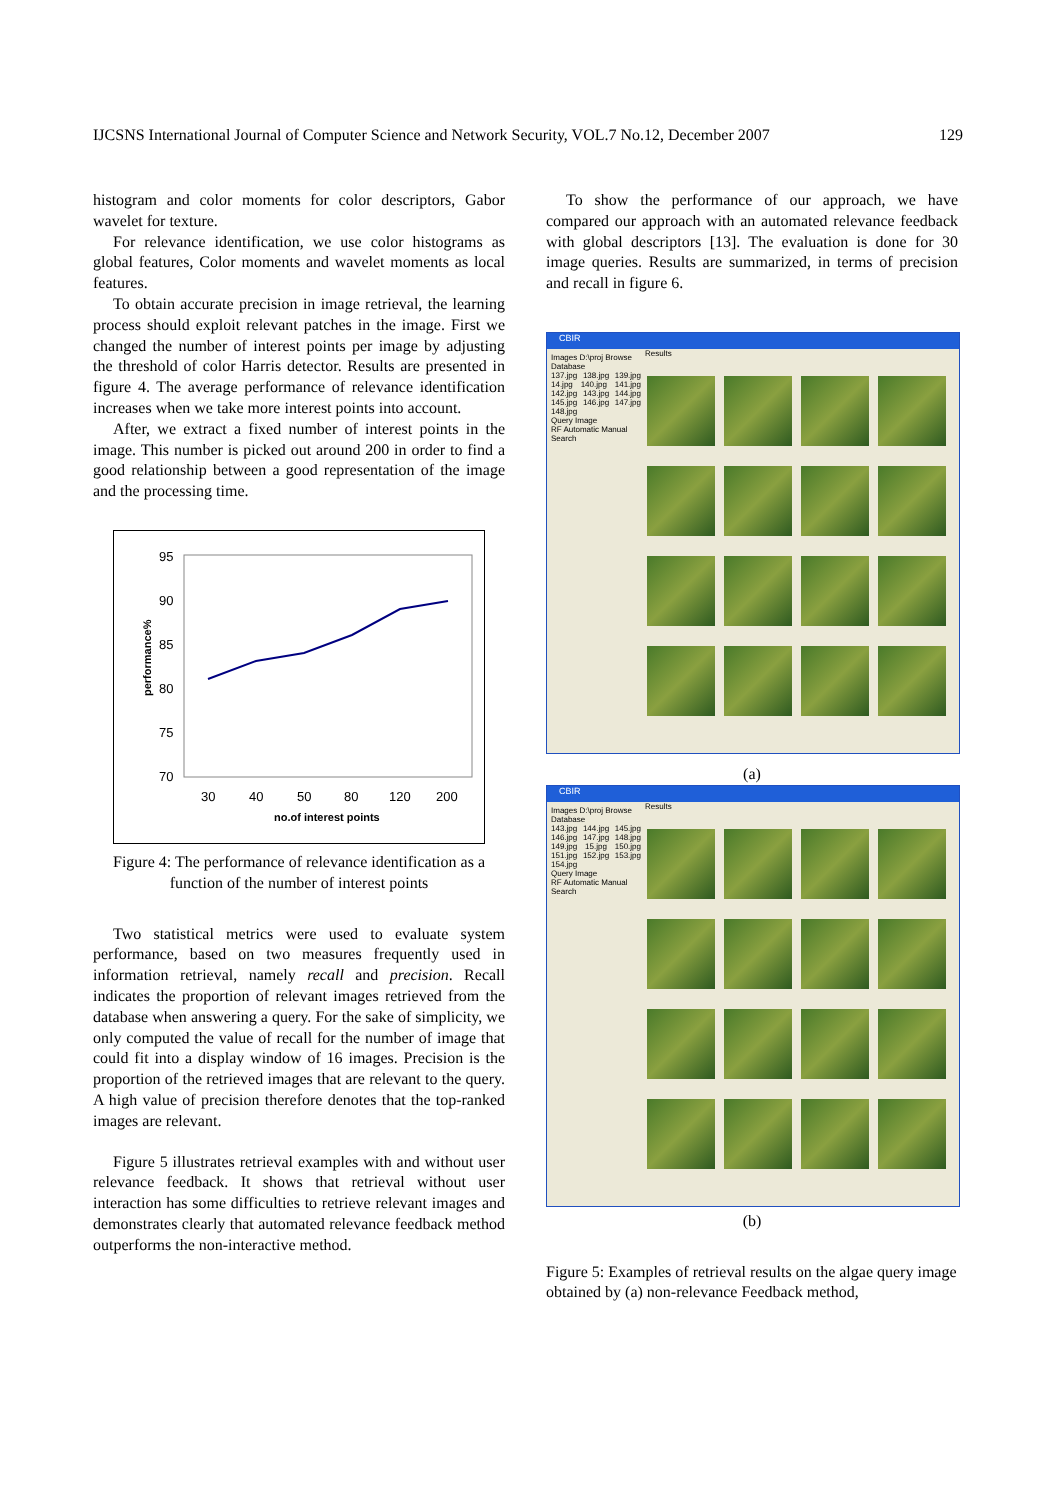IJCSNS International Journal of Computer Science and Network Security, VOL.7 No.12, December 2007 129
histogram and color moments for color descriptors, Gabor wavelet for texture.
For relevance identification, we use color histograms as global features, Color moments and wavelet moments as local features.
To obtain accurate precision in image retrieval, the learning process should exploit relevant patches in the image. First we changed the number of interest points per image by adjusting the threshold of color Harris detector. Results are presented in figure 4. The average performance of relevance identification increases when we take more interest points into account.
After, we extract a fixed number of interest points in the image. This number is picked out around 200 in order to find a good relationship between a good representation of the image and the processing time.
95
90
85
80
75
70
30
40
50
80
120
200
no.of interest points
performance%
Figure 4: The performance of relevance identification as a function of the number of interest points
Two statistical metrics were used to evaluate system performance, based on two measures frequently used in information retrieval, namely recall and precision. Recall indicates the proportion of relevant images retrieved from the database when answering a query. For the sake of simplicity, we only computed the value of recall for the number of image that could fit into a display window of 16 images. Precision is the proportion of the retrieved images that are relevant to the query. A high value of precision therefore denotes that the top-ranked images are relevant.
Figure 5 illustrates retrieval examples with and without user relevance feedback. It shows that retrieval without user interaction has some difficulties to retrieve relevant images and demonstrates clearly that automated relevance feedback method outperforms the non-interactive method.
To show the performance of our approach, we have compared our approach with an automated relevance feedback with global descriptors [13]. The evaluation is done for 30 image queries. Results are summarized, in terms of precision and recall in figure 6.
CBIR
Images D:\proj Browse
Database
137.jpg 138.jpg 139.jpg 14.jpg 140.jpg 141.jpg 142.jpg 143.jpg 144.jpg 145.jpg 146.jpg 147.jpg 148.jpg
Query Image
RF Automatic Manual
Search
Results
(a)
CBIR
Images D:\proj Browse
Database
143.jpg 144.jpg 145.jpg 146.jpg 147.jpg 148.jpg 149.jpg 15.jpg 150.jpg 151.jpg 152.jpg 153.jpg 154.jpg
Query Image
RF Automatic Manual
Search
Results
(b)
Figure 5: Examples of retrieval results on the algae query image obtained by (a) non-relevance Feedback method,